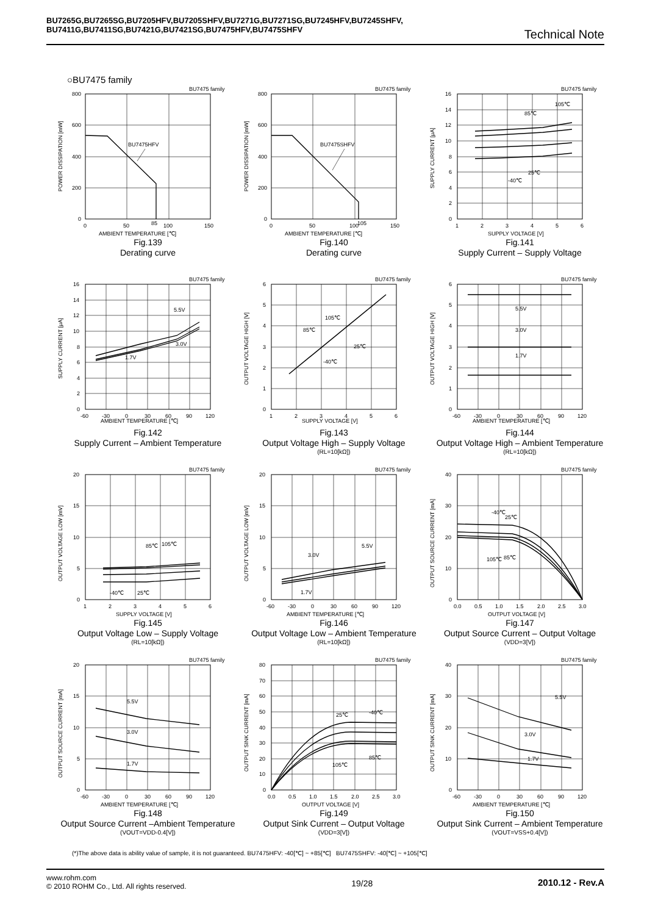BU7265G,BU7265SG,BU7205HFV,BU7205SHFV,BU7271G,BU7271SG,BU7245HFV,BU7245SHFV,
BU7411G,BU7411SG,BU7421G,BU7421SG,BU7475HFV,BU7475SHFV
Technical Note
○BU7475 family
BU7475 family
BU7475HFV
800
600
400
200
0
0
50
85
100
150
AMBIENT TEMPERATURE [℃]
POWER DISSIPATION [mW]
Fig.139
Derating curve
BU7475 family
BU7475SHFV
800
600
400
200
0
0
50
100
105
150
AMBIENT TEMPERATURE [℃]
POWER DISSIPATION [mW]
Fig.140
Derating curve
BU7475 family
105℃
85℃
25℃
-40℃
16
14
12
10
8
6
4
2
0
1
2
3
4
5
6
SUPPLY VOLTAGE [V]
SUPPLY CURRENT [μA]
Fig.141
Supply Current – Supply Voltage
BU7475 family
5.5V
3.0V
1.7V
16
14
12
10
8
6
4
2
0
-60
-30
0
30
60
90
120
AMBIENT TEMPERATURE [℃]
SUPPLY CURRENT [μA]
Fig.142
Supply Current – Ambient Temperature
BU7475 family
105℃
85℃
25℃
-40℃
6
5
4
3
2
1
0
1
2
3
4
5
6
SUPPLY VOLTAGE [V]
OUTPUT VOLTAGE HIGH [V]
Fig.143
Output Voltage High – Supply Voltage
(RL=10[kΩ])
BU7475 family
5.5V
3.0V
1.7V
6
5
4
3
2
1
0
-60
-30
0
30
60
90
120
AMBIENT TEMPERATURE [℃]
OUTPUT VOLTAGE HIGH [V]
Fig.144
Output Voltage High – Ambient Temperature
(RL=10[kΩ])
BU7475 family
85℃
105℃
-40℃
25℃
20
15
10
5
0
1
2
3
4
5
6
SUPPLY VOLTAGE [V]
OUTPUT VOLTAGE LOW [mV]
Fig.145
Output Voltage Low – Supply Voltage
(RL=10[kΩ])
BU7475 family
5.5V
3.0V
1.7V
20
15
10
5
0
-60
-30
0
30
60
90
120
AMBIENT TEMPERATURE [℃]
OUTPUT VOLTAGE LOW [mV]
Fig.146
Output Voltage Low – Ambient Temperature
(RL=10[kΩ])
BU7475 family
-40℃
25℃
105℃
85℃
40
30
20
10
0
0.0
0.5
1.0
1.5
2.0
2.5
3.0
OUTPUT VOLTAGE [V]
OUTPUT SOURCE CURRENT [mA]
Fig.147
Output Source Current – Output Voltage
(VDD=3[V])
BU7475 family
5.5V
3.0V
1.7V
20
15
10
5
0
-60
-30
0
30
60
90
120
AMBIENT TEMPERATURE [℃]
OUTPUT SOURCE CURRENT [mA]
Fig.148
Output Source Current –Ambient Temperature
(VOUT=VDD-0.4[V])
BU7475 family
-40℃
25℃
85℃
105℃
80
70
60
50
40
30
20
10
0
0.0
0.5
1.0
1.5
2.0
2.5
3.0
OUTPUT VOLTAGE [V]
OUTPUT SINK CURRENT [mA]
Fig.149
Output Sink Current – Output Voltage
(VDD=3[V])
BU7475 family
5.5V
3.0V
1.7V
40
30
20
10
0
-60
-30
0
30
60
90
120
AMBIENT TEMPERATURE [℃]
OUTPUT SINK CURRENT [mA]
Fig.150
Output Sink Current – Ambient Temperature
(VOUT=VSS+0.4[V])
(*)The above data is ability value of sample, it is not guaranteed. BU7475HFV: -40[℃] ~ +85[℃] BU7475SHFV: -40[℃] ~ +105[℃]
www.rohm.com
© 2010 ROHM Co., Ltd. All rights reserved.
19/28 2010.12 - Rev.A